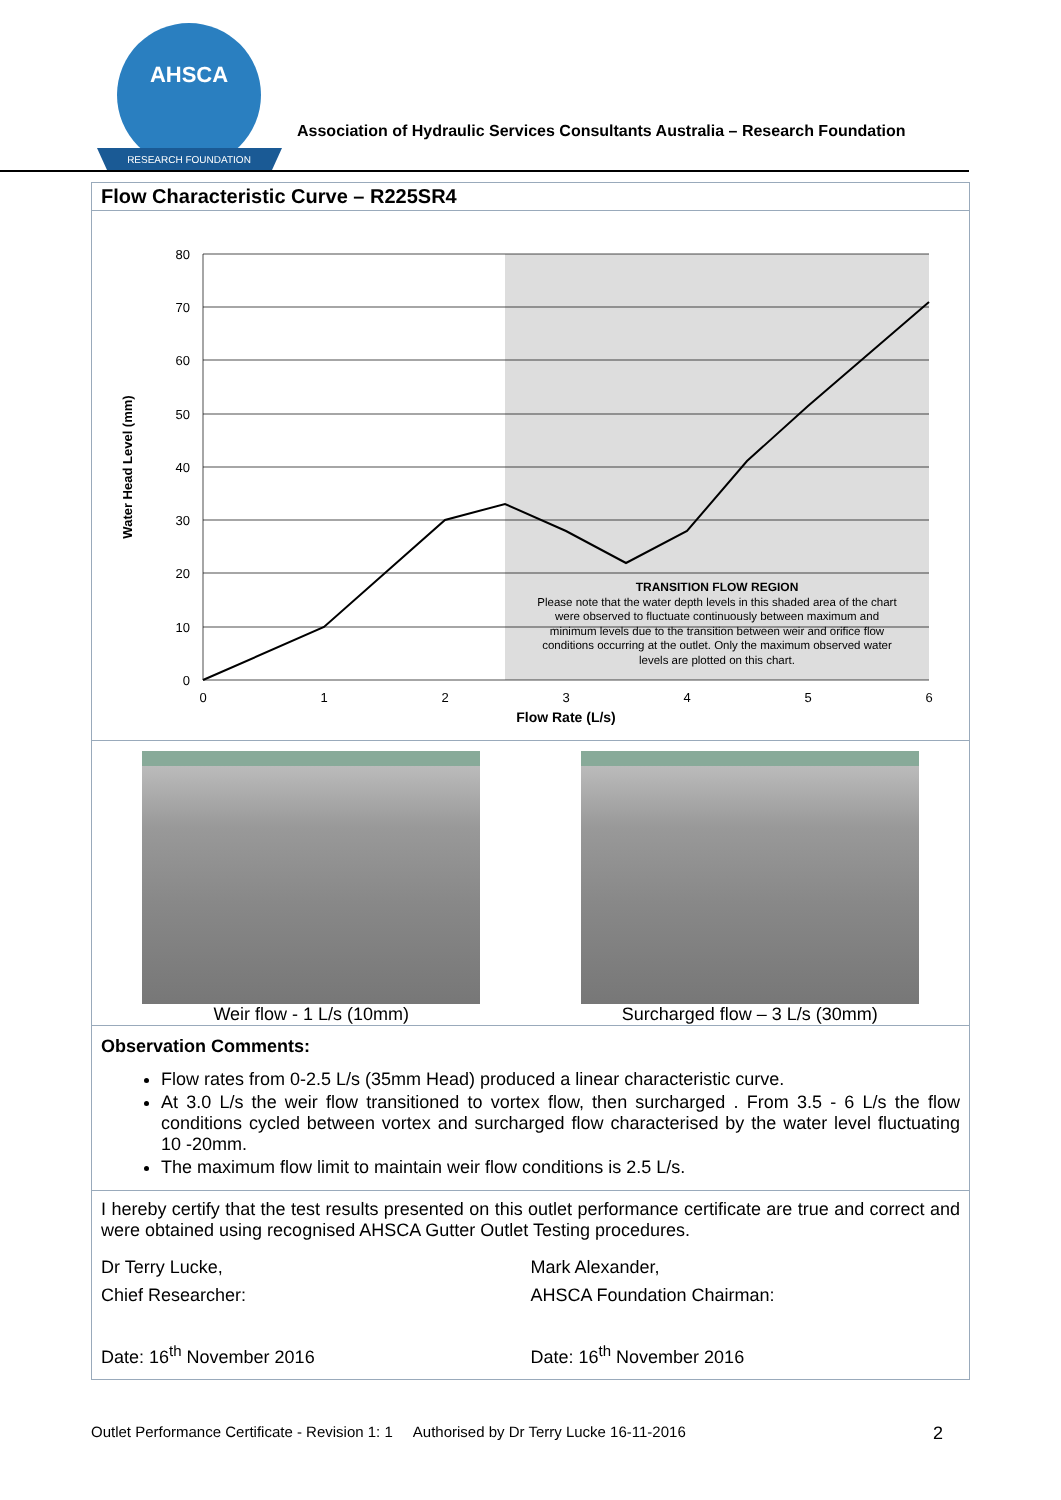AHSCA
RESEARCH FOUNDATION
Association of Hydraulic Services Consultants Australia – Research Foundation
Flow Characteristic Curve – R225SR4
80
70
60
50
40
30
20
10
0
0
1
2
3
4
5
6
Flow Rate (L/s)
TRANSITION FLOW REGION
Please note that the water depth levels in this shaded area of the chart
were observed to fluctuate continuously between maximum and
minimum levels due to the transition between weir and orifice flow
conditions occurring at the outlet. Only the maximum observed water
levels are plotted on this chart.
Water Head Level (mm)
Weir flow - 1 L/s (10mm) Surcharged flow – 3 L/s (30mm)
Observation Comments:
Flow rates from 0-2.5 L/s (35mm Head) produced a linear characteristic curve.
At 3.0 L/s the weir flow transitioned to vortex flow, then surcharged . From 3.5 - 6 L/s the flow conditions cycled between vortex and surcharged flow characterised by the water level fluctuating 10 -20mm.
The maximum flow limit to maintain weir flow conditions is 2.5 L/s.
I hereby certify that the test results presented on this outlet performance certificate are true and correct and were obtained using recognised AHSCA Gutter Outlet Testing procedures.
Dr Terry Lucke,
Chief Researcher:
Date: 16<sup>th</sup> November 2016
Mark Alexander,
AHSCA Foundation Chairman:
Date: 16<sup>th</sup> November 2016
Outlet Performance Certificate - Revision 1: 1 Authorised by Dr Terry Lucke 16-11-2016 2